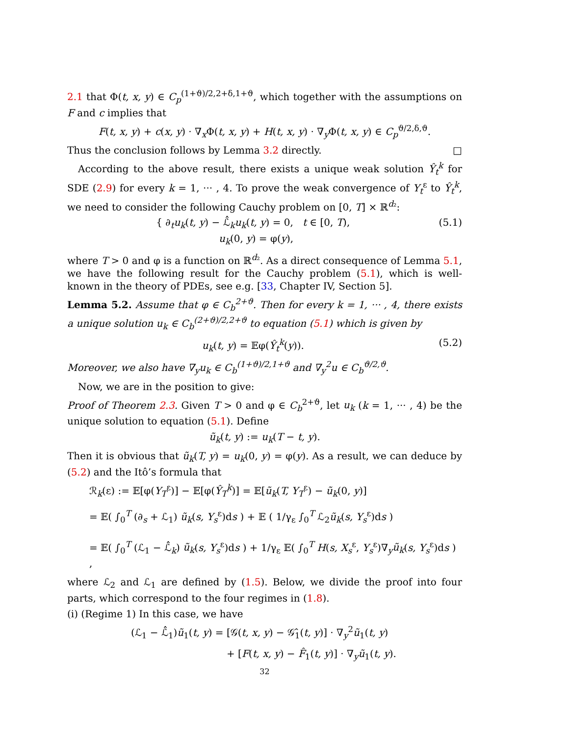2.1 that Φ(t, x, y) ∈ C<sub>p</sub><sup>(1+ϑ)/2,2+δ,1+ϑ</sup>, which together with the assumptions on F and c implies that
F(t, x, y) + c(x, y) · ∇<sub>x</sub>Φ(t, x, y) + H(t, x, y) · ∇<sub>y</sub>Φ(t, x, y) ∈ C<sub>p</sub><sup>ϑ/2,δ,ϑ</sup>.
Thus the conclusion follows by Lemma 3.2 directly. □
According to the above result, there exists a unique weak solution Ŷ<sub>t</sub><sup>k</sup> for SDE (2.9) for every k = 1, ··· , 4. To prove the weak convergence of Y<sub>t</sub><sup>ε</sup> to Ŷ<sub>t</sub><sup>k</sup>, we need to consider the following Cauchy problem on [0, T] × ℝ<sup>d₂</sup>:
{ ∂<sub>t</sub>u<sub>k</sub>(t, y) − ℒ̂<sub>k</sub>u<sub>k</sub>(t, y) = 0, t ∈ [0, T),
u<sub>k</sub>(0, y) = φ(y), (5.1)
where T > 0 and φ is a function on ℝ<sup>d₂</sup>. As a direct consequence of Lemma 5.1, we have the following result for the Cauchy problem (5.1), which is well-known in the theory of PDEs, see e.g. [33, Chapter IV, Section 5].
Lemma 5.2. Assume that φ ∈ C<sub>b</sub><sup>2+ϑ</sup>. Then for every k = 1, ··· , 4, there exists a unique solution u<sub>k</sub> ∈ C<sub>b</sub><sup>(2+ϑ)/2,2+ϑ</sup> to equation (5.1) which is given by
u<sub>k</sub>(t, y) = 𝔼φ(Ŷ<sub>t</sub><sup>k</sup>(y)). (5.2)
Moreover, we also have ∇<sub>y</sub>u<sub>k</sub> ∈ C<sub>b</sub><sup>(1+ϑ)/2,1+ϑ</sup> and ∇<sub>y</sub><sup>2</sup>u ∈ C<sub>b</sub><sup>ϑ/2,ϑ</sup>.
Now, we are in the position to give:
Proof of Theorem 2.3. Given T > 0 and φ ∈ C<sub>b</sub><sup>2+ϑ</sup>, let u<sub>k</sub> (k = 1, ··· , 4) be the unique solution to equation (5.1). Define
ũ<sub>k</sub>(t, y) := u<sub>k</sub>(T − t, y).
Then it is obvious that ũ<sub>k</sub>(T, y) = u<sub>k</sub>(0, y) = φ(y). As a result, we can deduce by (5.2) and the Itô’s formula that
ℛ<sub>k</sub>(ε) := 𝔼[φ(Y<sub>T</sub><sup>ε</sup>)] − 𝔼[φ(Ŷ<sub>T</sub><sup>k</sup>)] = 𝔼[ũ<sub>k</sub>(T, Y<sub>T</sub><sup>ε</sup>) − ũ<sub>k</sub>(0, y)]
= 𝔼( ∫<sub>0</sub><sup>T</sup> (∂<sub>s</sub> + ℒ<sub>1</sub>) ũ<sub>k</sub>(s, Y<sub>s</sub><sup>ε</sup>)ds ) + 𝔼 ( 1/γ<sub>ε</sub> ∫<sub>0</sub><sup>T</sup> ℒ<sub>2</sub>ũ<sub>k</sub>(s, Y<sub>s</sub><sup>ε</sup>)ds )
= 𝔼( ∫<sub>0</sub><sup>T</sup> (ℒ<sub>1</sub> − ℒ̂<sub>k</sub>) ũ<sub>k</sub>(s, Y<sub>s</sub><sup>ε</sup>)ds ) + 1/γ<sub>ε</sub> 𝔼( ∫<sub>0</sub><sup>T</sup> H(s, X<sub>s</sub><sup>ε</sup>, Y<sub>s</sub><sup>ε</sup>)∇<sub>y</sub>ũ<sub>k</sub>(s, Y<sub>s</sub><sup>ε</sup>)ds ) ,
where ℒ<sub>2</sub> and ℒ<sub>1</sub> are defined by (1.5). Below, we divide the proof into four parts, which correspond to the four regimes in (1.8).
(i) (Regime 1) In this case, we have
(ℒ<sub>1</sub> − ℒ̂<sub>1</sub>)ũ<sub>1</sub>(t, y) = [𝒢(t, x, y) − 𝒢̂<sub>1</sub>(t, y)] · ∇<sub>y</sub><sup>2</sup>ũ<sub>1</sub>(t, y)
+ [F(t, x, y) − F̂<sub>1</sub>(t, y)] · ∇<sub>y</sub>ũ<sub>1</sub>(t, y).
32